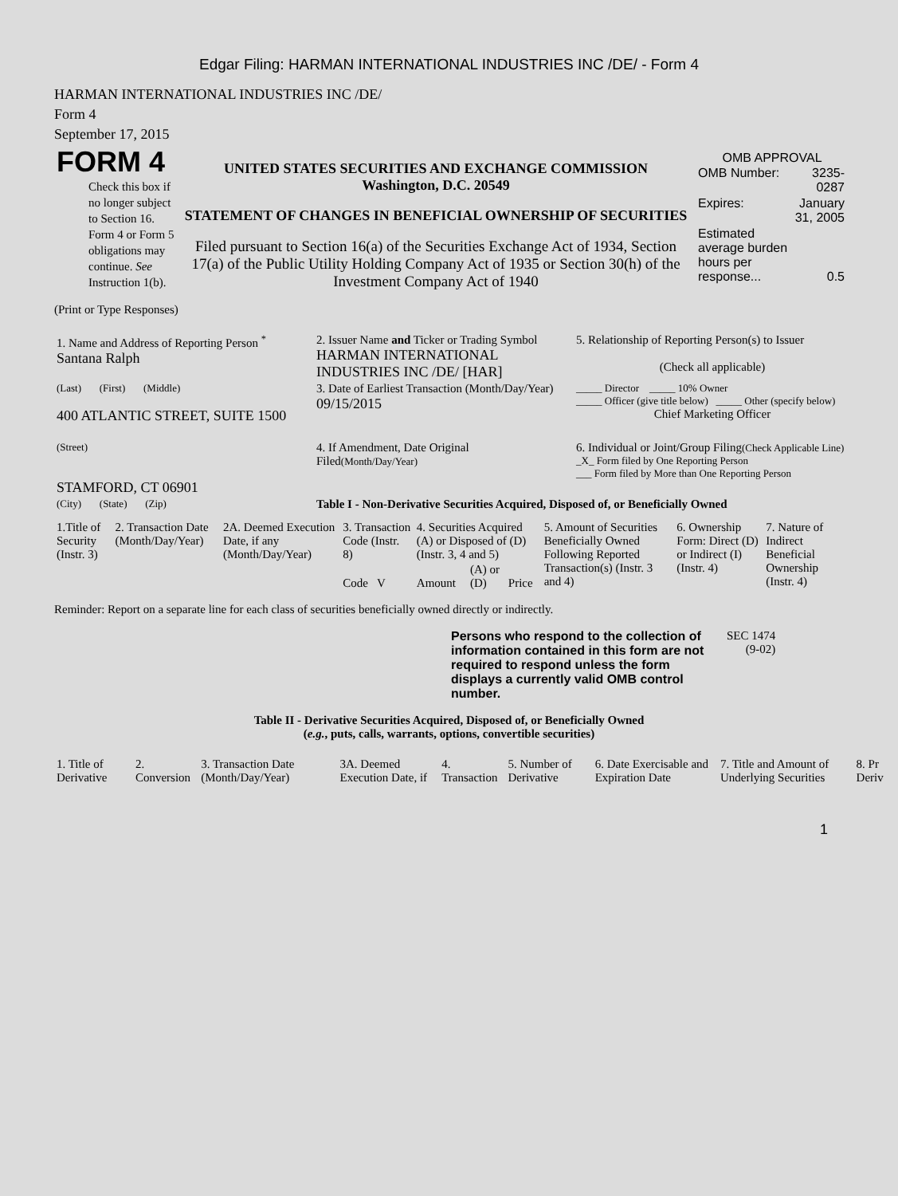Edgar Filing: HARMAN INTERNATIONAL INDUSTRIES INC /DE/ - Form 4
HARMAN INTERNATIONAL INDUSTRIES INC /DE/
Form 4
September 17, 2015
| FORM 4 Check this box if no longer subject to Section 16. Form 4 or Form 5 obligations may continue. See Instruction 1(b). | UNITED STATES SECURITIES AND EXCHANGE COMMISSION Washington, D.C. 20549 STATEMENT OF CHANGES IN BENEFICIAL OWNERSHIP OF SECURITIES Filed pursuant to Section 16(a) of the Securities Exchange Act of 1934, Section 17(a) of the Public Utility Holding Company Act of 1935 or Section 30(h) of the Investment Company Act of 1940 | OMB APPROVAL / OMB Number: / 3235-0287 / / Expires: / January 31, 2005 / / Estimated average burden hours per response... / 0.5 / |
(Print or Type Responses)
| 1. Name and Address of Reporting Person <sup>*</sup> Santana Ralph | 2. Issuer Name and Ticker or Trading Symbol HARMAN INTERNATIONAL INDUSTRIES INC /DE/ [HAR] | 5. Relationship of Reporting Person(s) to Issuer (Check all applicable) |
| (Last) (First) (Middle) 400 ATLANTIC STREET, SUITE 1500 | 3. Date of Earliest Transaction (Month/Day/Year) 09/15/2015 | _____ Director _____ 10% Owner _____ Officer (give title below) _____ Other (specify below) Chief Marketing Officer |
| (Street) STAMFORD, CT 06901 | 4. If Amendment, Date Original Filed (Month/Day/Year) | 6. Individual or Joint/Group Filing (Check Applicable Line) _X_ Form filed by One Reporting Person ___ Form filed by More than One Reporting Person |
| (City) (State) (Zip) | Table I - Non-Derivative Securities Acquired, Disposed of, or Beneficially Owned | |
| 1.Title of Security (Instr. 3) | 2. Transaction Date (Month/Day/Year) | 2A. Deemed Execution Date, if any (Month/Day/Year) | 3. Transaction Code (Instr. 8) | 4. Securities Acquired (A) or Disposed of (D) (Instr. 3, 4 and 5) | | | 5. Amount of Securities Beneficially Owned Following Reported Transaction(s) (Instr. 3 and 4) | 6. Ownership Form: Direct (D) or Indirect (I) (Instr. 4) | 7. Nature of Indirect Beneficial Ownership (Instr. 4) |
| --- | --- | --- | --- | --- | --- | --- | --- | --- | --- |
| | | | Code V | Amount | (A) or (D) | Price | | | |
Reminder: Report on a separate line for each class of securities beneficially owned directly or indirectly.
| Persons who respond to the collection of information contained in this form are not required to respond unless the form displays a currently valid OMB control number. | SEC 1474 (9-02) |
Table II - Derivative Securities Acquired, Disposed of, or Beneficially Owned
(e.g., puts, calls, warrants, options, convertible securities)
| 1. Title of Derivative | 2. Conversion | 3. Transaction Date (Month/Day/Year) | 3A. Deemed Execution Date, if | 4. Transaction | 5. Number of Derivative | 6. Date Exercisable and Expiration Date | 7. Title and Amount of Underlying Securities | 8. Pr Deriv |
| --- | --- | --- | --- | --- | --- | --- | --- | --- |
1